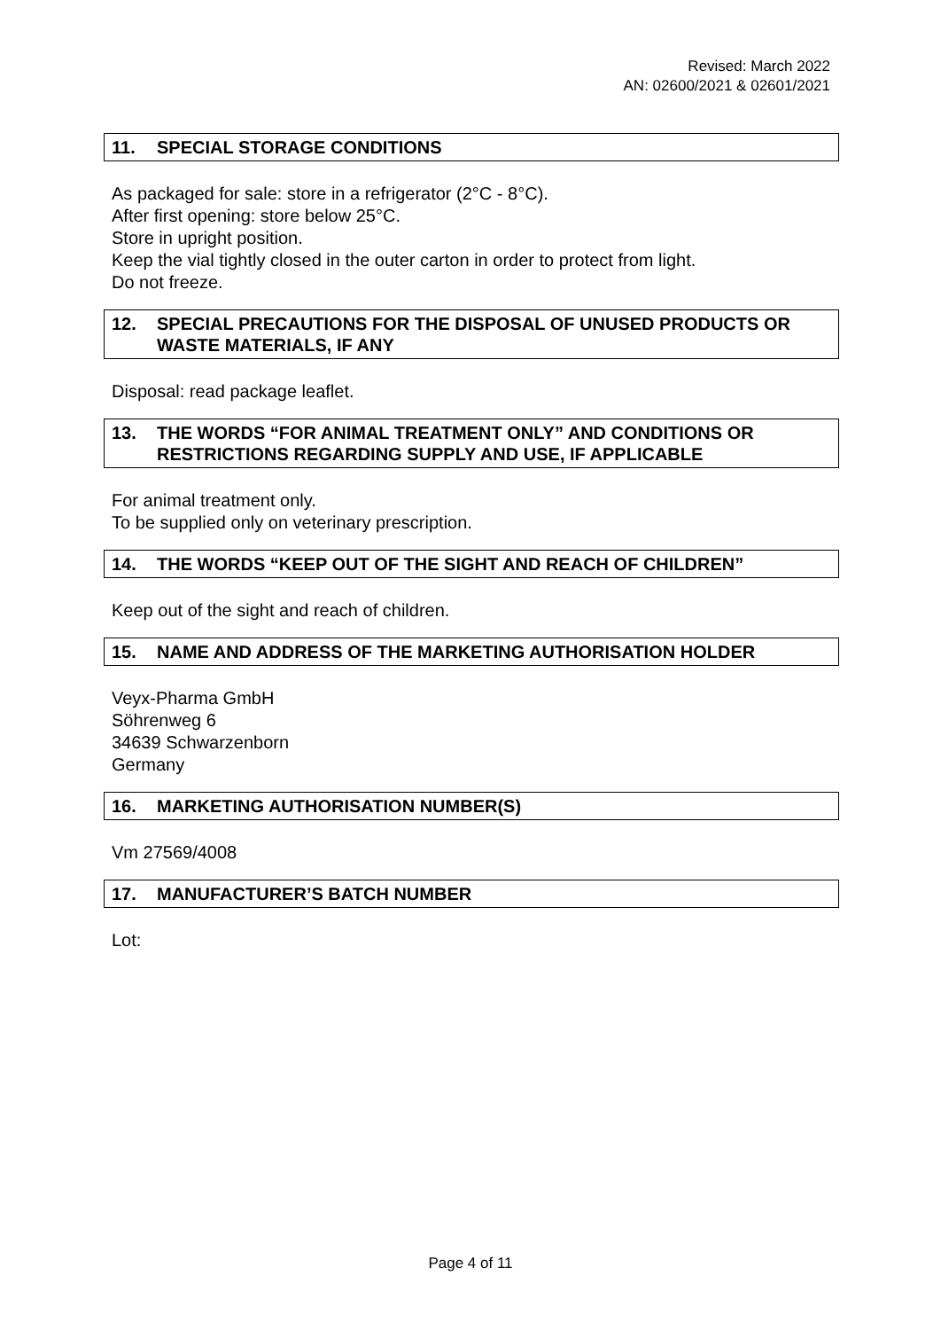Revised: March 2022
AN: 02600/2021 & 02601/2021
11. SPECIAL STORAGE CONDITIONS
As packaged for sale: store in a refrigerator (2°C - 8°C).
After first opening: store below 25°C.
Store in upright position.
Keep the vial tightly closed in the outer carton in order to protect from light.
Do not freeze.
12. SPECIAL PRECAUTIONS FOR THE DISPOSAL OF UNUSED PRODUCTS OR WASTE MATERIALS, IF ANY
Disposal: read package leaflet.
13. THE WORDS “FOR ANIMAL TREATMENT ONLY” AND CONDITIONS OR RESTRICTIONS REGARDING SUPPLY AND USE, IF APPLICABLE
For animal treatment only.
To be supplied only on veterinary prescription.
14. THE WORDS “KEEP OUT OF THE SIGHT AND REACH OF CHILDREN”
Keep out of the sight and reach of children.
15. NAME AND ADDRESS OF THE MARKETING AUTHORISATION HOLDER
Veyx-Pharma GmbH
Söhrenweg 6
34639 Schwarzenborn
Germany
16. MARKETING AUTHORISATION NUMBER(S)
Vm 27569/4008
17. MANUFACTURER’S BATCH NUMBER
Lot:
Page 4 of 11